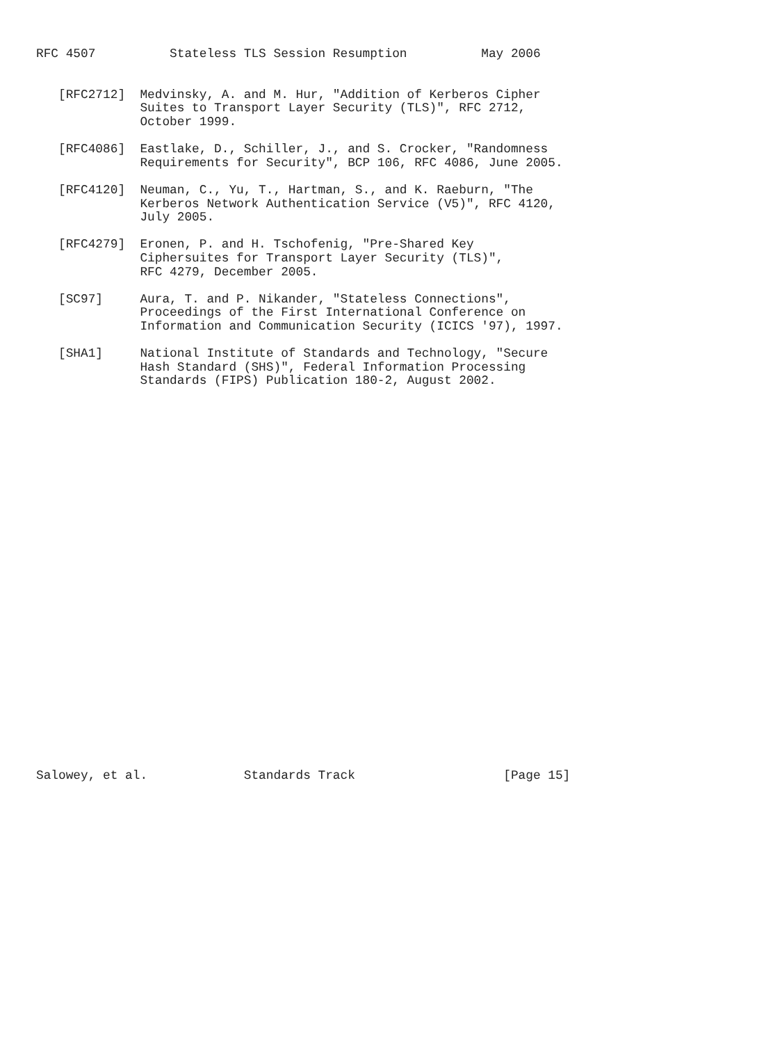RFC 4507          Stateless TLS Session Resumption          May 2006


   [RFC2712]  Medvinsky, A. and M. Hur, "Addition of Kerberos Cipher
              Suites to Transport Layer Security (TLS)", RFC 2712,
              October 1999.

   [RFC4086]  Eastlake, D., Schiller, J., and S. Crocker, "Randomness
              Requirements for Security", BCP 106, RFC 4086, June 2005.

   [RFC4120]  Neuman, C., Yu, T., Hartman, S., and K. Raeburn, "The
              Kerberos Network Authentication Service (V5)", RFC 4120,
              July 2005.

   [RFC4279]  Eronen, P. and H. Tschofenig, "Pre-Shared Key
              Ciphersuites for Transport Layer Security (TLS)",
              RFC 4279, December 2005.

   [SC97]     Aura, T. and P. Nikander, "Stateless Connections",
              Proceedings of the First International Conference on
              Information and Communication Security (ICICS '97), 1997.

   [SHA1]     National Institute of Standards and Technology, "Secure
              Hash Standard (SHS)", Federal Information Processing
              Standards (FIPS) Publication 180-2, August 2002.




























Salowey, et al.             Standards Track                    [Page 15]